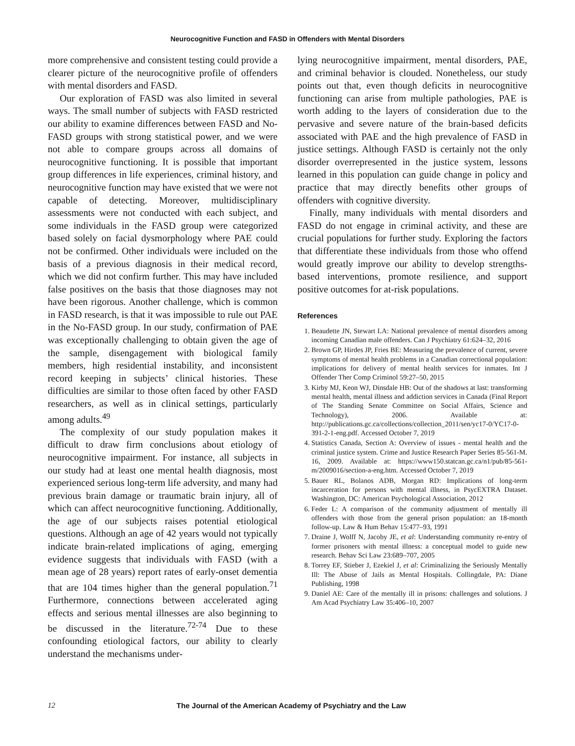Neurocognitive Function and FASD in Offenders with Mental Disorders
more comprehensive and consistent testing could provide a clearer picture of the neurocognitive profile of offenders with mental disorders and FASD.
Our exploration of FASD was also limited in several ways. The small number of subjects with FASD restricted our ability to examine differences between FASD and No-FASD groups with strong statistical power, and we were not able to compare groups across all domains of neurocognitive functioning. It is possible that important group differences in life experiences, criminal history, and neurocognitive function may have existed that we were not capable of detecting. Moreover, multidisciplinary assessments were not conducted with each subject, and some individuals in the FASD group were categorized based solely on facial dysmorphology where PAE could not be confirmed. Other individuals were included on the basis of a previous diagnosis in their medical record, which we did not confirm further. This may have included false positives on the basis that those diagnoses may not have been rigorous. Another challenge, which is common in FASD research, is that it was impossible to rule out PAE in the No-FASD group. In our study, confirmation of PAE was exceptionally challenging to obtain given the age of the sample, disengagement with biological family members, high residential instability, and inconsistent record keeping in subjects’ clinical histories. These difficulties are similar to those often faced by other FASD researchers, as well as in clinical settings, particularly among adults.<sup>49</sup>
The complexity of our study population makes it difficult to draw firm conclusions about etiology of neurocognitive impairment. For instance, all subjects in our study had at least one mental health diagnosis, most experienced serious long-term life adversity, and many had previous brain damage or traumatic brain injury, all of which can affect neurocognitive functioning. Additionally, the age of our subjects raises potential etiological questions. Although an age of 42 years would not typically indicate brain-related implications of aging, emerging evidence suggests that individuals with FASD (with a mean age of 28 years) report rates of early-onset dementia that are 104 times higher than the general population.<sup>71</sup> Furthermore, connections between accelerated aging effects and serious mental illnesses are also beginning to be discussed in the literature.<sup>72-74</sup> Due to these confounding etiological factors, our ability to clearly understand the mechanisms under-
lying neurocognitive impairment, mental disorders, PAE, and criminal behavior is clouded. Nonetheless, our study points out that, even though deficits in neurocognitive functioning can arise from multiple pathologies, PAE is worth adding to the layers of consideration due to the pervasive and severe nature of the brain-based deficits associated with PAE and the high prevalence of FASD in justice settings. Although FASD is certainly not the only disorder overrepresented in the justice system, lessons learned in this population can guide change in policy and practice that may directly benefits other groups of offenders with cognitive diversity.
Finally, many individuals with mental disorders and FASD do not engage in criminal activity, and these are crucial populations for further study. Exploring the factors that differentiate these individuals from those who offend would greatly improve our ability to develop strengths-based interventions, promote resilience, and support positive outcomes for at-risk populations.
References
1. Beaudette JN, Stewart LA: National prevalence of mental disorders among incoming Canadian male offenders. Can J Psychiatry 61:624–32, 2016
2. Brown GP, Hirdes JP, Fries BE: Measuring the prevalence of current, severe symptoms of mental health problems in a Canadian correctional population: implications for delivery of mental health services for inmates. Int J Offender Ther Comp Criminol 59:27–50, 2015
3. Kirby MJ, Keon WJ, Dinsdale HB: Out of the shadows at last: transforming mental health, mental illness and addiction services in Canada (Final Report of The Standing Senate Committee on Social Affairs, Science and Technology), 2006. Available at: http://publications.gc.ca/collections/collection_2011/sen/yc17-0/YC17-0-391-2-1-eng.pdf. Accessed October 7, 2019
4. Statistics Canada, Section A: Overview of issues - mental health and the criminal justice system. Crime and Justice Research Paper Series 85-561-M. 16, 2009. Available at: https://www150.statcan.gc.ca/n1/pub/85-561-m/2009016/section-a-eng.htm. Accessed October 7, 2019
5. Bauer RL, Bolanos ADB, Morgan RD: Implications of long-term incarceration for persons with mental illness, in PsycEXTRA Dataset. Washington, DC: American Psychological Association, 2012
6. Feder L: A comparison of the community adjustment of mentally ill offenders with those from the general prison population: an 18-month follow-up. Law & Hum Behav 15:477–93, 1991
7. Draine J, Wolff N, Jacoby JE, et al: Understanding community re-entry of former prisoners with mental illness: a conceptual model to guide new research. Behav Sci Law 23:689–707, 2005
8. Torrey EF, Stieber J, Ezekiel J, et al: Criminalizing the Seriously Mentally Ill: The Abuse of Jails as Mental Hospitals. Collingdale, PA: Diane Publishing, 1998
9. Daniel AE: Care of the mentally ill in prisons: challenges and solutions. J Am Acad Psychiatry Law 35:406–10, 2007
12
The Journal of the American Academy of Psychiatry and the Law